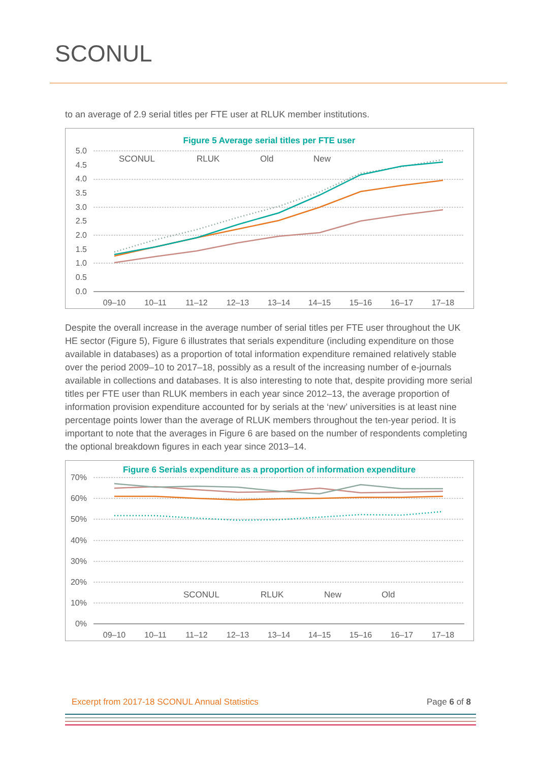SCONUL
to an average of 2.9 serial titles per FTE user at RLUK member institutions.
Figure 5 Average serial titles per FTE user
5.0
4.5
4.0
3.5
3.0
2.5
2.0
1.5
1.0
0.5
0.0
09–10
10–11
11–12
12–13
13–14
14–15
15–16
16–17
17–18
SCONUL
RLUK
Old
New
Despite the overall increase in the average number of serial titles per FTE user throughout the UK HE sector (Figure 5), Figure 6 illustrates that serials expenditure (including expenditure on those available in databases) as a proportion of total information expenditure remained relatively stable over the period 2009–10 to 2017–18, possibly as a result of the increasing number of e-journals available in collections and databases. It is also interesting to note that, despite providing more serial titles per FTE user than RLUK members in each year since 2012–13, the average proportion of information provision expenditure accounted for by serials at the ‘new’ universities is at least nine percentage points lower than the average of RLUK members throughout the ten-year period. It is important to note that the averages in Figure 6 are based on the number of respondents completing the optional breakdown figures in each year since 2013–14.
Figure 6 Serials expenditure as a proportion of information expenditure
70%
60%
50%
40%
30%
20%
10%
0%
09–10
10–11
11–12
12–13
13–14
14–15
15–16
16–17
17–18
SCONUL
RLUK
New
Old
Excerpt from 2017-18 SCONUL Annual Statistics Page 6 of 8